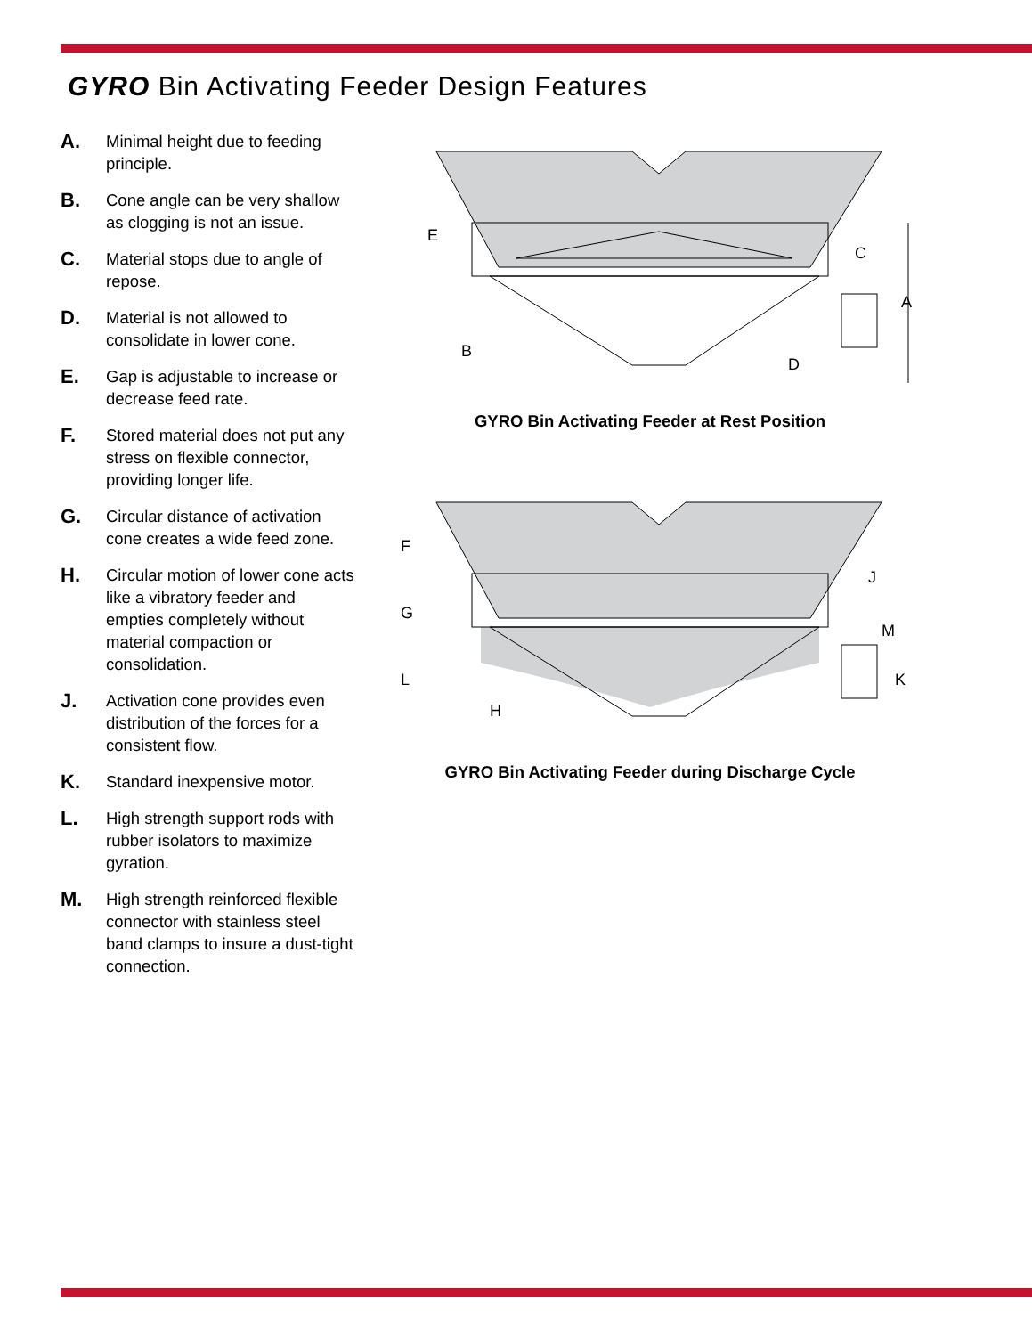GYRO Bin Activating Feeder Design Features
A. Minimal height due to feeding principle.
B. Cone angle can be very shallow as clogging is not an issue.
C. Material stops due to angle of repose.
D. Material is not allowed to consolidate in lower cone.
E. Gap is adjustable to increase or decrease feed rate.
F. Stored material does not put any stress on flexible connector, providing longer life.
G. Circular distance of activation cone creates a wide feed zone.
H. Circular motion of lower cone acts like a vibratory feeder and empties completely without material compaction or consolidation.
J. Activation cone provides even distribution of the forces for a consistent flow.
K. Standard inexpensive motor.
L. High strength support rods with rubber isolators to maximize gyration.
M. High strength reinforced flexible connector with stainless steel band clamps to insure a dust-tight connection.
E
C
A
B
D
GYRO Bin Activating Feeder at Rest Position
F
G
L
H
J
M
K
GYRO Bin Activating Feeder during Discharge Cycle